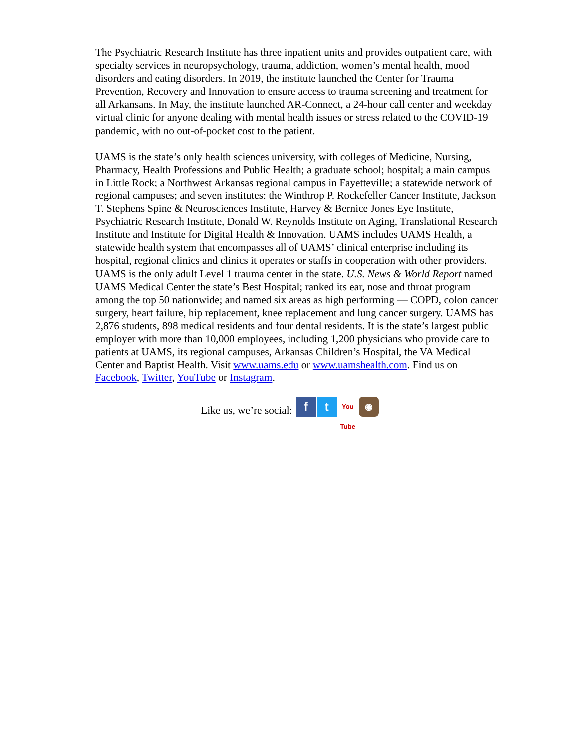The Psychiatric Research Institute has three inpatient units and provides outpatient care, with specialty services in neuropsychology, trauma, addiction, women’s mental health, mood disorders and eating disorders. In 2019, the institute launched the Center for Trauma Prevention, Recovery and Innovation to ensure access to trauma screening and treatment for all Arkansans. In May, the institute launched AR-Connect, a 24-hour call center and weekday virtual clinic for anyone dealing with mental health issues or stress related to the COVID-19 pandemic, with no out-of-pocket cost to the patient.
UAMS is the state’s only health sciences university, with colleges of Medicine, Nursing, Pharmacy, Health Professions and Public Health; a graduate school; hospital; a main campus in Little Rock; a Northwest Arkansas regional campus in Fayetteville; a statewide network of regional campuses; and seven institutes: the Winthrop P. Rockefeller Cancer Institute, Jackson T. Stephens Spine & Neurosciences Institute, Harvey & Bernice Jones Eye Institute, Psychiatric Research Institute, Donald W. Reynolds Institute on Aging, Translational Research Institute and Institute for Digital Health & Innovation. UAMS includes UAMS Health, a statewide health system that encompasses all of UAMS’ clinical enterprise including its hospital, regional clinics and clinics it operates or staffs in cooperation with other providers. UAMS is the only adult Level 1 trauma center in the state. U.S. News & World Report named UAMS Medical Center the state’s Best Hospital; ranked its ear, nose and throat program among the top 50 nationwide; and named six areas as high performing — COPD, colon cancer surgery, heart failure, hip replacement, knee replacement and lung cancer surgery. UAMS has 2,876 students, 898 medical residents and four dental residents. It is the state’s largest public employer with more than 10,000 employees, including 1,200 physicians who provide care to patients at UAMS, its regional campuses, Arkansas Children’s Hospital, the VA Medical Center and Baptist Health. Visit www.uams.edu or www.uamshealth.com. Find us on Facebook, Twitter, YouTube or Instagram.
Like us, we’re social: f t You Tube ◉